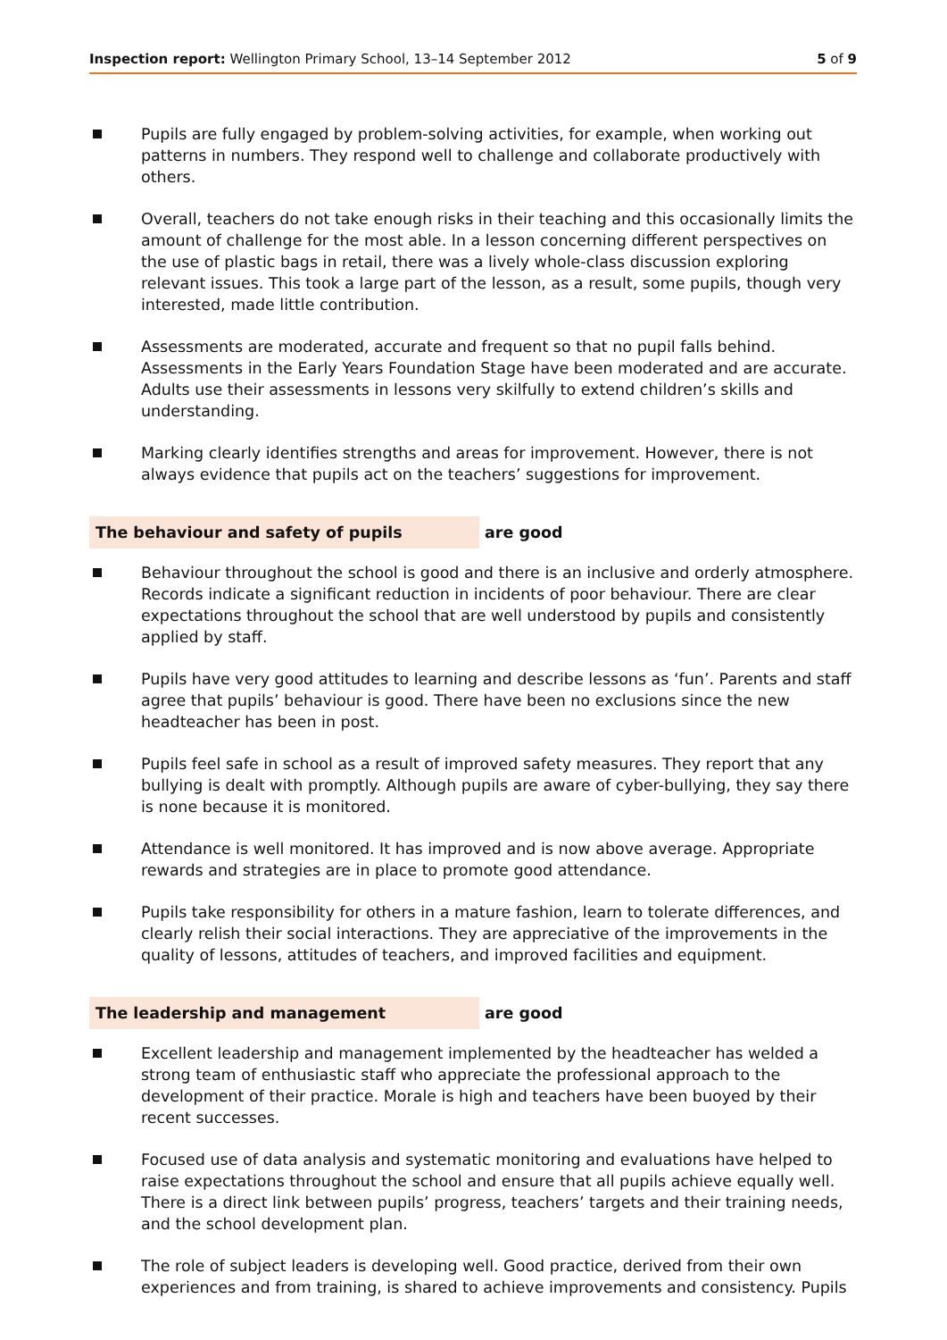Inspection report: Wellington Primary School, 13–14 September 2012 5 of 9
Pupils are fully engaged by problem-solving activities, for example, when working out patterns in numbers. They respond well to challenge and collaborate productively with others.
Overall, teachers do not take enough risks in their teaching and this occasionally limits the amount of challenge for the most able. In a lesson concerning different perspectives on the use of plastic bags in retail, there was a lively whole-class discussion exploring relevant issues. This took a large part of the lesson, as a result, some pupils, though very interested, made little contribution.
Assessments are moderated, accurate and frequent so that no pupil falls behind. Assessments in the Early Years Foundation Stage have been moderated and are accurate. Adults use their assessments in lessons very skilfully to extend children’s skills and understanding.
Marking clearly identifies strengths and areas for improvement. However, there is not always evidence that pupils act on the teachers’ suggestions for improvement.
The behaviour and safety of pupils are good
Behaviour throughout the school is good and there is an inclusive and orderly atmosphere. Records indicate a significant reduction in incidents of poor behaviour. There are clear expectations throughout the school that are well understood by pupils and consistently applied by staff.
Pupils have very good attitudes to learning and describe lessons as ‘fun’. Parents and staff agree that pupils’ behaviour is good. There have been no exclusions since the new headteacher has been in post.
Pupils feel safe in school as a result of improved safety measures. They report that any bullying is dealt with promptly. Although pupils are aware of cyber-bullying, they say there is none because it is monitored.
Attendance is well monitored. It has improved and is now above average. Appropriate rewards and strategies are in place to promote good attendance.
Pupils take responsibility for others in a mature fashion, learn to tolerate differences, and clearly relish their social interactions. They are appreciative of the improvements in the quality of lessons, attitudes of teachers, and improved facilities and equipment.
The leadership and management are good
Excellent leadership and management implemented by the headteacher has welded a strong team of enthusiastic staff who appreciate the professional approach to the development of their practice. Morale is high and teachers have been buoyed by their recent successes.
Focused use of data analysis and systematic monitoring and evaluations have helped to raise expectations throughout the school and ensure that all pupils achieve equally well. There is a direct link between pupils’ progress, teachers’ targets and their training needs, and the school development plan.
The role of subject leaders is developing well. Good practice, derived from their own experiences and from training, is shared to achieve improvements and consistency. Pupils